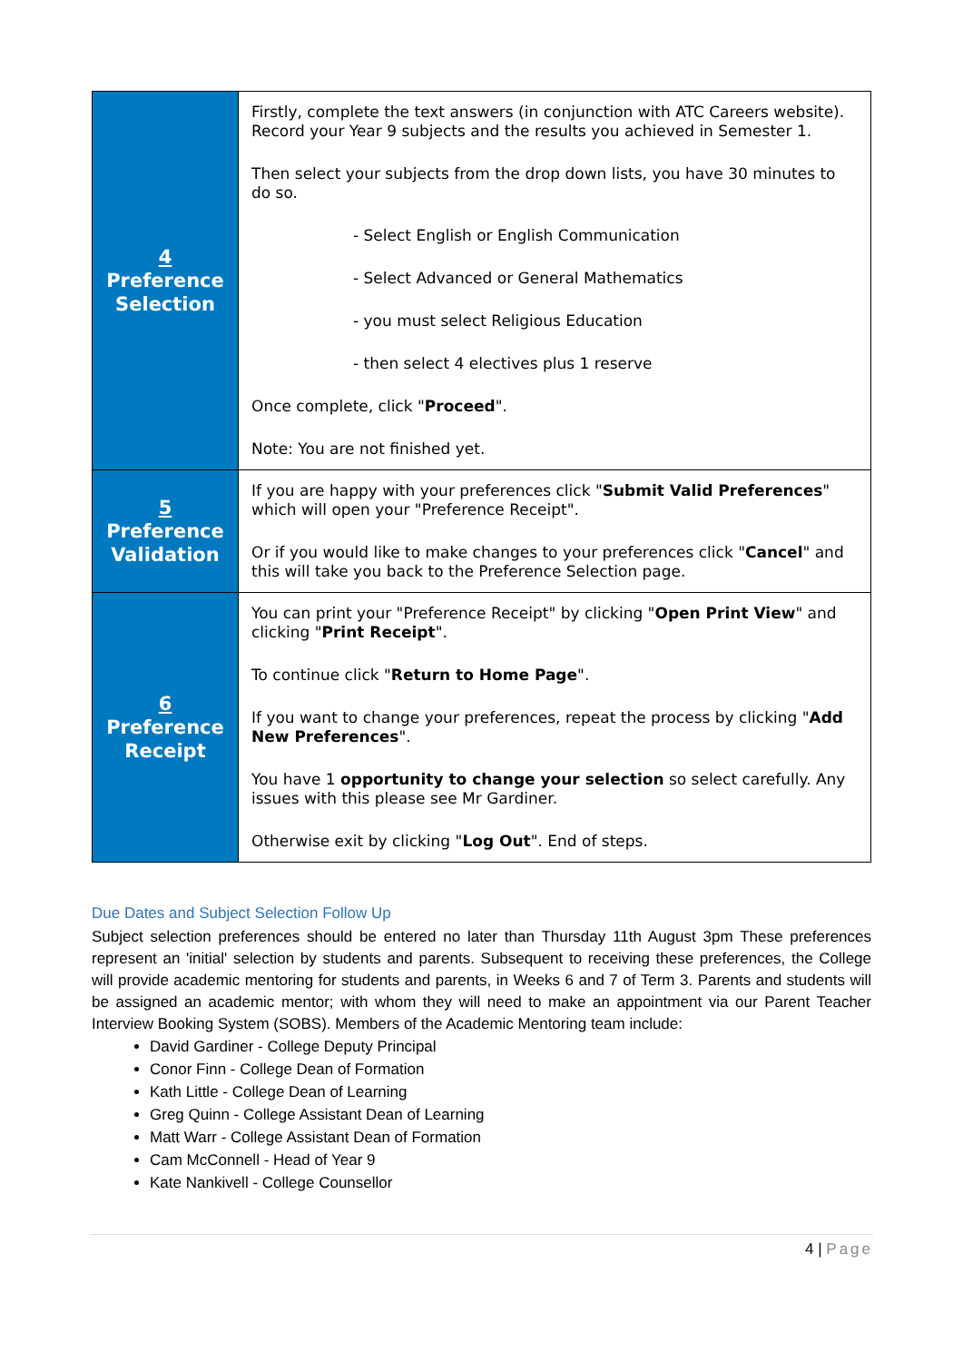| 4 Preference Selection | Firstly, complete the text answers (in conjunction with ATC Careers website). Record your Year 9 subjects and the results you achieved in Semester 1. Then select your subjects from the drop down lists, you have 30 minutes to do so. - Select English or English Communication - Select Advanced or General Mathematics - you must select Religious Education - then select 4 electives plus 1 reserve Once complete, click " Proceed ". Note: You are not finished yet. |
| 5 Preference Validation | If you are happy with your preferences click " Submit Valid Preferences " which will open your "Preference Receipt". Or if you would like to make changes to your preferences click " Cancel " and this will take you back to the Preference Selection page. |
| 6 Preference Receipt | You can print your "Preference Receipt" by clicking " Open Print View " and clicking " Print Receipt ". To continue click " Return to Home Page ". If you want to change your preferences, repeat the process by clicking " Add New Preferences ". You have 1 opportunity to change your selection so select carefully. Any issues with this please see Mr Gardiner. Otherwise exit by clicking " Log Out ". End of steps. |
Due Dates and Subject Selection Follow Up
Subject selection preferences should be entered no later than Thursday 11th August 3pm These preferences represent an 'initial' selection by students and parents. Subsequent to receiving these preferences, the College will provide academic mentoring for students and parents, in Weeks 6 and 7 of Term 3. Parents and students will be assigned an academic mentor; with whom they will need to make an appointment via our Parent Teacher Interview Booking System (SOBS). Members of the Academic Mentoring team include:
David Gardiner - College Deputy Principal
Conor Finn - College Dean of Formation
Kath Little - College Dean of Learning
Greg Quinn - College Assistant Dean of Learning
Matt Warr - College Assistant Dean of Formation
Cam McConnell - Head of Year 9
Kate Nankivell - College Counsellor
4 | Page